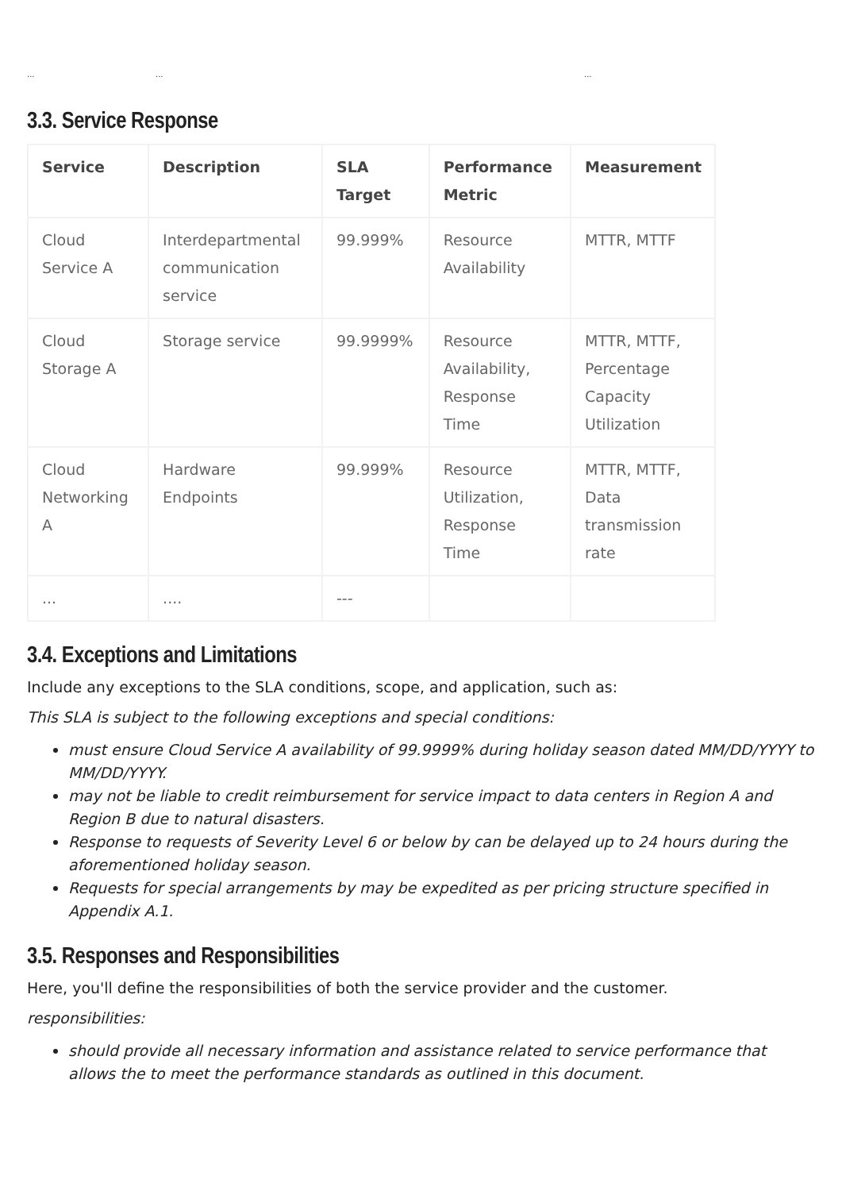.........
3.3. Service Response
| Service | Description | SLA Target | Performance Metric | Measurement |
| --- | --- | --- | --- | --- |
| Cloud Service A | Interdepartmental communication service | 99.999% | Resource Availability | MTTR, MTTF |
| Cloud Storage A | Storage service | 99.9999% | Resource Availability, Response Time | MTTR, MTTF, Percentage Capacity Utilization |
| Cloud Networking A | Hardware Endpoints | 99.999% | Resource Utilization, Response Time | MTTR, MTTF, Data transmission rate |
| ... | .... | --- | | |
3.4. Exceptions and Limitations
Include any exceptions to the SLA conditions, scope, and application, such as:
This SLA is subject to the following exceptions and special conditions:
must ensure Cloud Service A availability of 99.9999% during holiday season dated MM/DD/YYYY to MM/DD/YYYY.
may not be liable to credit reimbursement for service impact to data centers in Region A and Region B due to natural disasters.
Response to requests of Severity Level 6 or below by can be delayed up to 24 hours during the aforementioned holiday season.
Requests for special arrangements by may be expedited as per pricing structure specified in Appendix A.1.
3.5. Responses and Responsibilities
Here, you'll define the responsibilities of both the service provider and the customer.
responsibilities:
should provide all necessary information and assistance related to service performance that allows the to meet the performance standards as outlined in this document.